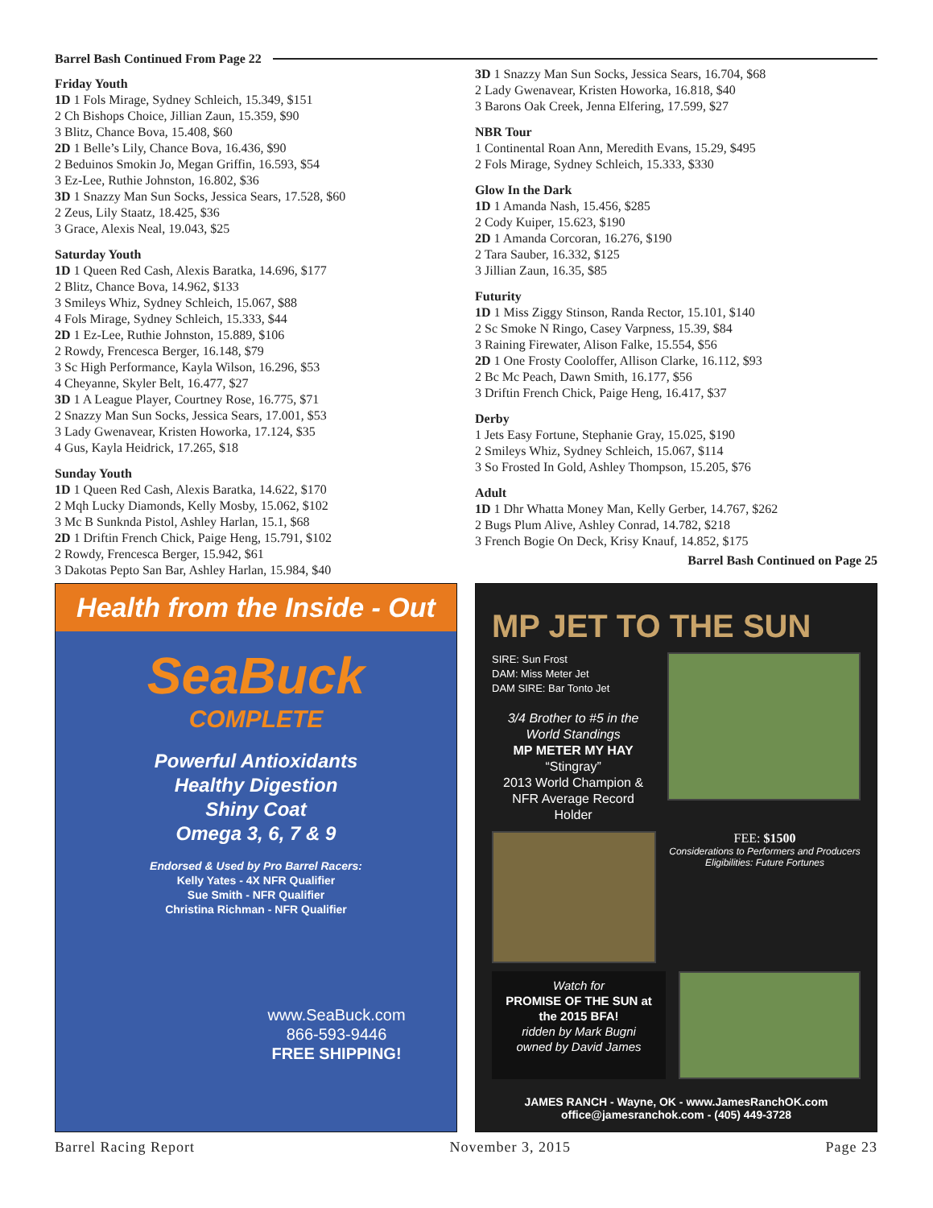Barrel Bash Continued From Page 22
Friday Youth
1D 1 Fols Mirage, Sydney Schleich, 15.349, $151
2 Ch Bishops Choice, Jillian Zaun, 15.359, $90
3 Blitz, Chance Bova, 15.408, $60
2D 1 Belle’s Lily, Chance Bova, 16.436, $90
2 Beduinos Smokin Jo, Megan Griffin, 16.593, $54
3 Ez-Lee, Ruthie Johnston, 16.802, $36
3D 1 Snazzy Man Sun Socks, Jessica Sears, 17.528, $60
2 Zeus, Lily Staatz, 18.425, $36
3 Grace, Alexis Neal, 19.043, $25
Saturday Youth
1D 1 Queen Red Cash, Alexis Baratka, 14.696, $177
2 Blitz, Chance Bova, 14.962, $133
3 Smileys Whiz, Sydney Schleich, 15.067, $88
4 Fols Mirage, Sydney Schleich, 15.333, $44
2D 1 Ez-Lee, Ruthie Johnston, 15.889, $106
2 Rowdy, Frencesca Berger, 16.148, $79
3 Sc High Performance, Kayla Wilson, 16.296, $53
4 Cheyanne, Skyler Belt, 16.477, $27
3D 1 A League Player, Courtney Rose, 16.775, $71
2 Snazzy Man Sun Socks, Jessica Sears, 17.001, $53
3 Lady Gwenavear, Kristen Howorka, 17.124, $35
4 Gus, Kayla Heidrick, 17.265, $18
Sunday Youth
1D 1 Queen Red Cash, Alexis Baratka, 14.622, $170
2 Mqh Lucky Diamonds, Kelly Mosby, 15.062, $102
3 Mc B Sunknda Pistol, Ashley Harlan, 15.1, $68
2D 1 Driftin French Chick, Paige Heng, 15.791, $102
2 Rowdy, Frencesca Berger, 15.942, $61
3 Dakotas Pepto San Bar, Ashley Harlan, 15.984, $40
3D 1 Snazzy Man Sun Socks, Jessica Sears, 16.704, $68
2 Lady Gwenavear, Kristen Howorka, 16.818, $40
3 Barons Oak Creek, Jenna Elfering, 17.599, $27
NBR Tour
1 Continental Roan Ann, Meredith Evans, 15.29, $495
2 Fols Mirage, Sydney Schleich, 15.333, $330
Glow In the Dark
1D 1 Amanda Nash, 15.456, $285
2 Cody Kuiper, 15.623, $190
2D 1 Amanda Corcoran, 16.276, $190
2 Tara Sauber, 16.332, $125
3 Jillian Zaun, 16.35, $85
Futurity
1D 1 Miss Ziggy Stinson, Randa Rector, 15.101, $140
2 Sc Smoke N Ringo, Casey Varpness, 15.39, $84
3 Raining Firewater, Alison Falke, 15.554, $56
2D 1 One Frosty Cooloffer, Allison Clarke, 16.112, $93
2 Bc Mc Peach, Dawn Smith, 16.177, $56
3 Driftin French Chick, Paige Heng, 16.417, $37
Derby
1 Jets Easy Fortune, Stephanie Gray, 15.025, $190
2 Smileys Whiz, Sydney Schleich, 15.067, $114
3 So Frosted In Gold, Ashley Thompson, 15.205, $76
Adult
1D 1 Dhr Whatta Money Man, Kelly Gerber, 14.767, $262
2 Bugs Plum Alive, Ashley Conrad, 14.782, $218
3 French Bogie On Deck, Krisy Knauf, 14.852, $175
Barrel Bash Continued on Page 25
Health from the Inside - Out
SeaBuck
COMPLETE
Powerful Antioxidants
Healthy Digestion
Shiny Coat
Omega 3, 6, 7 & 9
Endorsed & Used by Pro Barrel Racers:
Kelly Yates - 4X NFR Qualifier
Sue Smith - NFR Qualifier
Christina Richman - NFR Qualifier
www.SeaBuck.com
866-593-9446
FREE SHIPPING!
MP JET TO THE SUN
SIRE: Sun Frost
DAM: Miss Meter Jet
DAM SIRE: Bar Tonto Jet
3/4 Brother to #5 in the World Standings
MP METER MY HAY
“Stingray”
2013 World Champion & NFR Average Record Holder
FEE: $1500
Considerations to Performers and Producers
Eligibilities: Future Fortunes
Watch for
PROMISE OF THE SUN at the 2015 BFA!
ridden by Mark Bugni
owned by David James
JAMES RANCH - Wayne, OK - www.JamesRanchOK.com
office@jamesranchok.com - (405) 449-3728
Barrel Racing Report November 3, 2015 Page 23